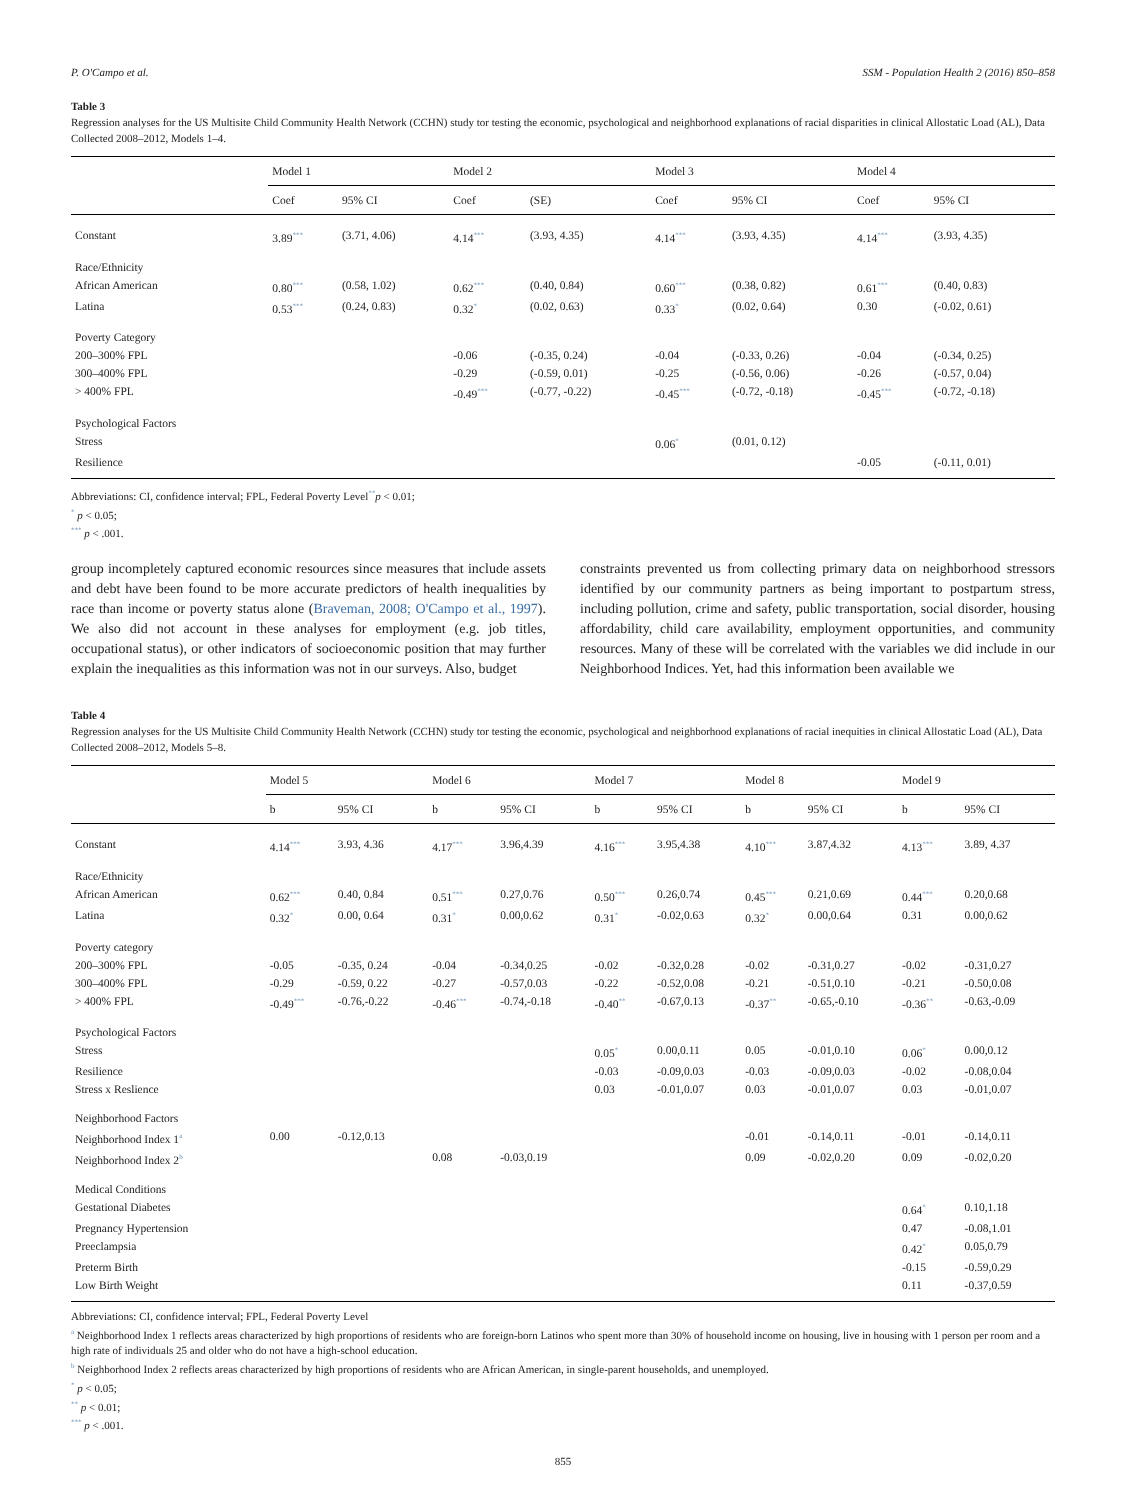P. O'Campo et al. SSM - Population Health 2 (2016) 850–858
Table 3
Regression analyses for the US Multisite Child Community Health Network (CCHN) study tor testing the economic, psychological and neighborhood explanations of racial disparities in clinical Allostatic Load (AL), Data Collected 2008–2012, Models 1–4.
| | Model 1 | | Model 2 | | Model 3 | | Model 4 | |
| --- | --- | --- | --- | --- | --- | --- | --- | --- |
| | Coef | 95% CI | Coef | (SE) | Coef | 95% CI | Coef | 95% CI |
| Constant | 3.89<sup>***</sup> | (3.71, 4.06) | 4.14<sup>***</sup> | (3.93, 4.35) | 4.14<sup>***</sup> | (3.93, 4.35) | 4.14<sup>***</sup> | (3.93, 4.35) |
| Race/Ethnicity | | | | | | | | |
| African American | 0.80<sup>***</sup> | (0.58, 1.02) | 0.62<sup>***</sup> | (0.40, 0.84) | 0.60<sup>***</sup> | (0.38, 0.82) | 0.61<sup>***</sup> | (0.40, 0.83) |
| Latina | 0.53<sup>***</sup> | (0.24, 0.83) | 0.32<sup>*</sup> | (0.02, 0.63) | 0.33<sup>*</sup> | (0.02, 0.64) | 0.30 | (-0.02, 0.61) |
| Poverty Category | | | | | | | | |
| 200–300% FPL | | | -0.06 | (-0.35, 0.24) | -0.04 | (-0.33, 0.26) | -0.04 | (-0.34, 0.25) |
| 300–400% FPL | | | -0.29 | (-0.59, 0.01) | -0.25 | (-0.56, 0.06) | -0.26 | (-0.57, 0.04) |
| > 400% FPL | | | -0.49<sup>***</sup> | (-0.77, -0.22) | -0.45<sup>***</sup> | (-0.72, -0.18) | -0.45<sup>***</sup> | (-0.72, -0.18) |
| Psychological Factors | | | | | | | | |
| Stress | | | | | 0.06<sup>*</sup> | (0.01, 0.12) | | |
| Resilience | | | | | | | -0.05 | (-0.11, 0.01) |
Abbreviations: CI, confidence interval; FPL, Federal Poverty Level<sup>**</sup>p < 0.01;
<sup>*</sup> p < 0.05;
<sup>***</sup> p < .001.
group incompletely captured economic resources since measures that include assets and debt have been found to be more accurate predictors of health inequalities by race than income or poverty status alone (Braveman, 2008; O'Campo et al., 1997). We also did not account in these analyses for employment (e.g. job titles, occupational status), or other indicators of socioeconomic position that may further explain the inequalities as this information was not in our surveys. Also, budget
constraints prevented us from collecting primary data on neighborhood stressors identified by our community partners as being important to postpartum stress, including pollution, crime and safety, public transportation, social disorder, housing affordability, child care availability, employment opportunities, and community resources. Many of these will be correlated with the variables we did include in our Neighborhood Indices. Yet, had this information been available we
Table 4
Regression analyses for the US Multisite Child Community Health Network (CCHN) study tor testing the economic, psychological and neighborhood explanations of racial inequities in clinical Allostatic Load (AL), Data Collected 2008–2012, Models 5–8.
| | Model 5 | | Model 6 | | Model 7 | | Model 8 | | Model 9 | |
| --- | --- | --- | --- | --- | --- | --- | --- | --- | --- | --- |
| | b | 95% CI | b | 95% CI | b | 95% CI | b | 95% CI | b | 95% CI |
| Constant | 4.14<sup>***</sup> | 3.93, 4.36 | 4.17<sup>***</sup> | 3.96,4.39 | 4.16<sup>***</sup> | 3.95,4.38 | 4.10<sup>***</sup> | 3.87,4.32 | 4.13<sup>***</sup> | 3.89, 4.37 |
| Race/Ethnicity | | | | | | | | | | |
| African American | 0.62<sup>***</sup> | 0.40, 0.84 | 0.51<sup>***</sup> | 0.27,0.76 | 0.50<sup>***</sup> | 0.26,0.74 | 0.45<sup>***</sup> | 0.21,0.69 | 0.44<sup>***</sup> | 0.20,0.68 |
| Latina | 0.32<sup>*</sup> | 0.00, 0.64 | 0.31<sup>*</sup> | 0.00,0.62 | 0.31<sup>*</sup> | -0.02,0.63 | 0.32<sup>*</sup> | 0.00,0.64 | 0.31 | 0.00,0.62 |
| Poverty category | | | | | | | | | | |
| 200–300% FPL | -0.05 | -0.35, 0.24 | -0.04 | -0.34,0.25 | -0.02 | -0.32,0.28 | -0.02 | -0.31,0.27 | -0.02 | -0.31,0.27 |
| 300–400% FPL | -0.29 | -0.59, 0.22 | -0.27 | -0.57,0.03 | -0.22 | -0.52,0.08 | -0.21 | -0.51,0.10 | -0.21 | -0.50,0.08 |
| > 400% FPL | -0.49<sup>***</sup> | -0.76,-0.22 | -0.46<sup>***</sup> | -0.74,-0.18 | -0.40<sup>**</sup> | -0.67,0.13 | -0.37<sup>**</sup> | -0.65,-0.10 | -0.36<sup>**</sup> | -0.63,-0.09 |
| Psychological Factors | | | | | | | | | | |
| Stress | | | | | 0.05<sup>*</sup> | 0.00,0.11 | 0.05 | -0.01,0.10 | 0.06<sup>*</sup> | 0.00,0.12 |
| Resilience | | | | | -0.03 | -0.09,0.03 | -0.03 | -0.09,0.03 | -0.02 | -0.08,0.04 |
| Stress x Reslience | | | | | 0.03 | -0.01,0.07 | 0.03 | -0.01,0.07 | 0.03 | -0.01,0.07 |
| Neighborhood Factors | | | | | | | | | | |
| Neighborhood Index 1<sup>a</sup> | 0.00 | -0.12,0.13 | | | | | -0.01 | -0.14,0.11 | -0.01 | -0.14,0.11 |
| Neighborhood Index 2<sup>b</sup> | | | 0.08 | -0.03,0.19 | | | 0.09 | -0.02,0.20 | 0.09 | -0.02,0.20 |
| Medical Conditions | | | | | | | | | | |
| Gestational Diabetes | | | | | | | | | 0.64<sup>*</sup> | 0.10,1.18 |
| Pregnancy Hypertension | | | | | | | | | 0.47 | -0.08,1.01 |
| Preeclampsia | | | | | | | | | 0.42<sup>*</sup> | 0.05,0.79 |
| Preterm Birth | | | | | | | | | -0.15 | -0.59,0.29 |
| Low Birth Weight | | | | | | | | | 0.11 | -0.37,0.59 |
Abbreviations: CI, confidence interval; FPL, Federal Poverty Level
<sup>a</sup> Neighborhood Index 1 reflects areas characterized by high proportions of residents who are foreign-born Latinos who spent more than 30% of household income on housing, live in housing with 1 person per room and a high rate of individuals 25 and older who do not have a high-school education.
<sup>b</sup> Neighborhood Index 2 reflects areas characterized by high proportions of residents who are African American, in single-parent households, and unemployed.
<sup>*</sup> p < 0.05;
<sup>**</sup> p < 0.01;
<sup>***</sup> p < .001.
855